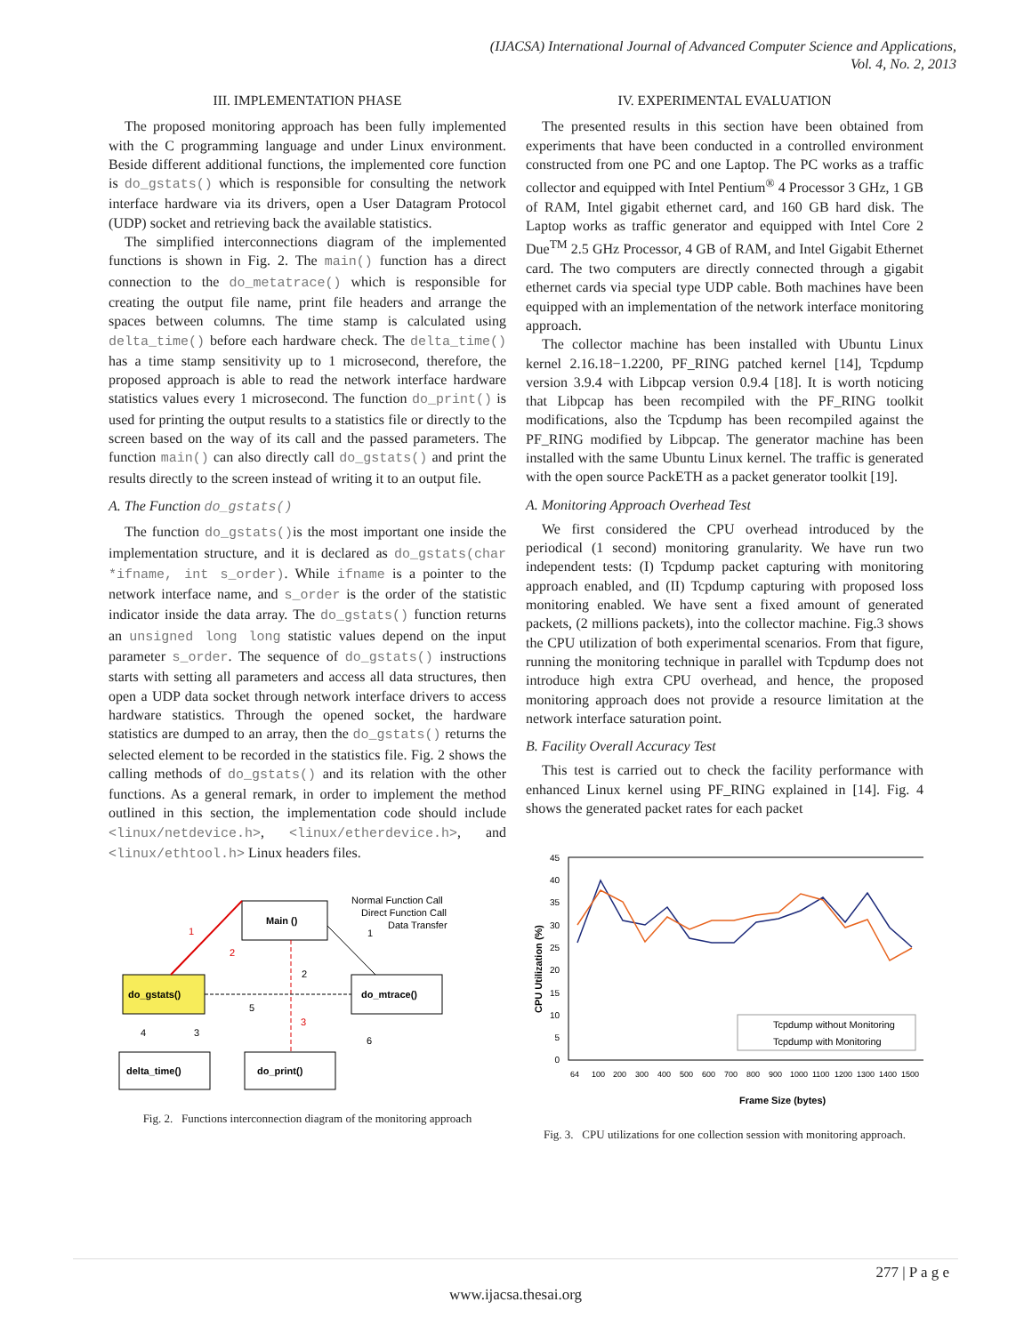(IJACSA) International Journal of Advanced Computer Science and Applications,
Vol. 4, No. 2, 2013
III. IMPLEMENTATION PHASE
The proposed monitoring approach has been fully implemented with the C programming language and under Linux environment. Beside different additional functions, the implemented core function is do_gstats() which is responsible for consulting the network interface hardware via its drivers, open a User Datagram Protocol (UDP) socket and retrieving back the available statistics.
The simplified interconnections diagram of the implemented functions is shown in Fig. 2. The main() function has a direct connection to the do_metatrace() which is responsible for creating the output file name, print file headers and arrange the spaces between columns. The time stamp is calculated using delta_time() before each hardware check. The delta_time() has a time stamp sensitivity up to 1 microsecond, therefore, the proposed approach is able to read the network interface hardware statistics values every 1 microsecond. The function do_print() is used for printing the output results to a statistics file or directly to the screen based on the way of its call and the passed parameters. The function main() can also directly call do_gstats() and print the results directly to the screen instead of writing it to an output file.
A. The Function do_gstats()
The function do_gstats()is the most important one inside the implementation structure, and it is declared as do_gstats(char *ifname, int s_order). While ifname is a pointer to the network interface name, and s_order is the order of the statistic indicator inside the data array. The do_gstats() function returns an unsigned long long statistic values depend on the input parameter s_order. The sequence of do_gstats() instructions starts with setting all parameters and access all data structures, then open a UDP data socket through network interface drivers to access hardware statistics. Through the opened socket, the hardware statistics are dumped to an array, then the do_gstats() returns the selected element to be recorded in the statistics file. Fig. 2 shows the calling methods of do_gstats() and its relation with the other functions. As a general remark, in order to implement the method outlined in this section, the implementation code should include <linux/netdevice.h>, <linux/etherdevice.h>, and <linux/ethtool.h> Linux headers files.
Main ()
do_gstats()
do_mtrace()
delta_time()
do_print()
Normal Function Call
Direct Function Call
Data Transfer
1
2
2
3
4
5
6
3
1
Fig. 2. Functions interconnection diagram of the monitoring approach
IV. EXPERIMENTAL EVALUATION
The presented results in this section have been obtained from experiments that have been conducted in a controlled environment constructed from one PC and one Laptop. The PC works as a traffic collector and equipped with Intel Pentium<sup>®</sup> 4 Processor 3 GHz, 1 GB of RAM, Intel gigabit ethernet card, and 160 GB hard disk. The Laptop works as traffic generator and equipped with Intel Core 2 Due<sup>TM</sup> 2.5 GHz Processor, 4 GB of RAM, and Intel Gigabit Ethernet card. The two computers are directly connected through a gigabit ethernet cards via special type UDP cable. Both machines have been equipped with an implementation of the network interface monitoring approach.
The collector machine has been installed with Ubuntu Linux kernel 2.16.18−1.2200, PF_RING patched kernel [14], Tcpdump version 3.9.4 with Libpcap version 0.9.4 [18]. It is worth noticing that Libpcap has been recompiled with the PF_RING toolkit modifications, also the Tcpdump has been recompiled against the PF_RING modified by Libpcap. The generator machine has been installed with the same Ubuntu Linux kernel. The traffic is generated with the open source PackETH as a packet generator toolkit [19].
A. Monitoring Approach Overhead Test
We first considered the CPU overhead introduced by the periodical (1 second) monitoring granularity. We have run two independent tests: (I) Tcpdump packet capturing with monitoring approach enabled, and (II) Tcpdump capturing with proposed loss monitoring enabled. We have sent a fixed amount of generated packets, (2 millions packets), into the collector machine. Fig.3 shows the CPU utilization of both experimental scenarios. From that figure, running the monitoring technique in parallel with Tcpdump does not introduce high extra CPU overhead, and hence, the proposed monitoring approach does not provide a resource limitation at the network interface saturation point.
B. Facility Overall Accuracy Test
This test is carried out to check the facility performance with enhanced Linux kernel using PF_RING explained in [14]. Fig. 4 shows the generated packet rates for each packet
45
40
35
30
25
20
15
10
5
0
CPU Utilization (%)
64
100
200
300
400
500
600
700
800
900
1000
1100
1200
1300
1400
1500
Frame Size (bytes)
Tcpdump without Monitoring
Tcpdump with Monitoring
Fig. 3. CPU utilizations for one collection session with monitoring approach.
277 | P a g e
www.ijacsa.thesai.org